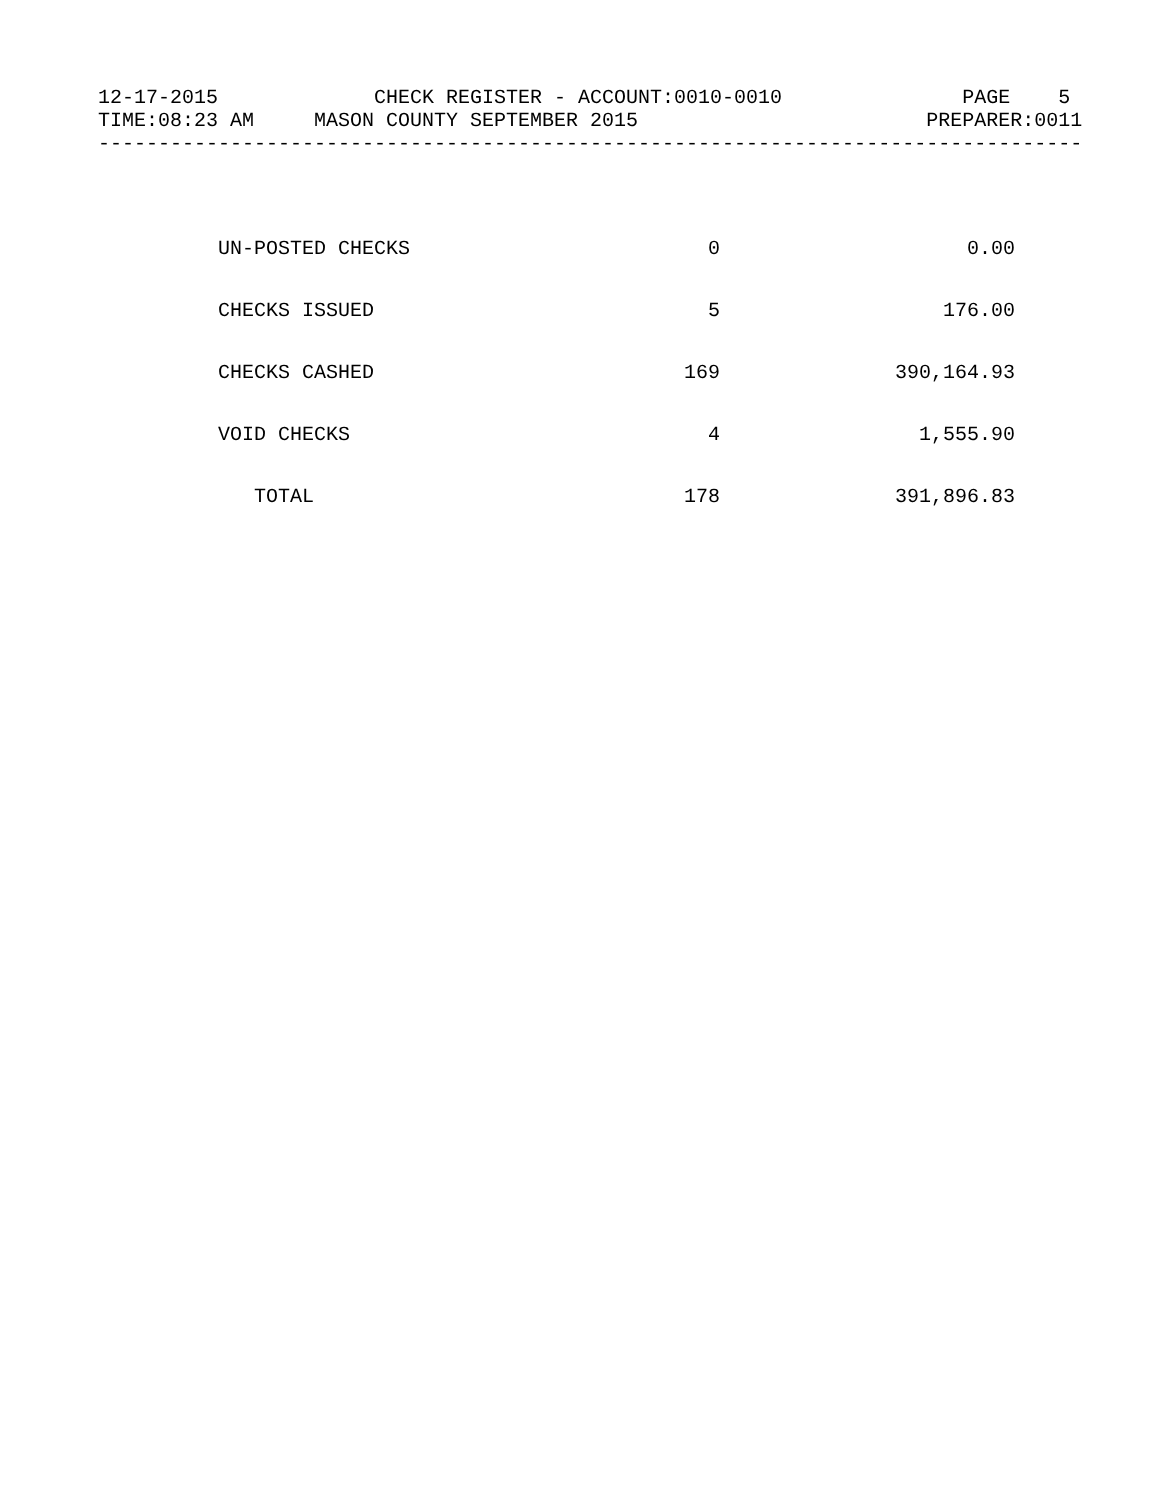12-17-2015 CHECK REGISTER - ACCOUNT:0010-0010 PAGE 5 TIME:08:23 AM MASON COUNTY SEPTEMBER 2015 PREPARER:0011 ----------------------------------------------------------------------------------
| UN-POSTED CHECKS | 0 | 0.00 |
| CHECKS ISSUED | 5 | 176.00 |
| CHECKS CASHED | 169 | 390,164.93 |
| VOID CHECKS | 4 | 1,555.90 |
| TOTAL | 178 | 391,896.83 |